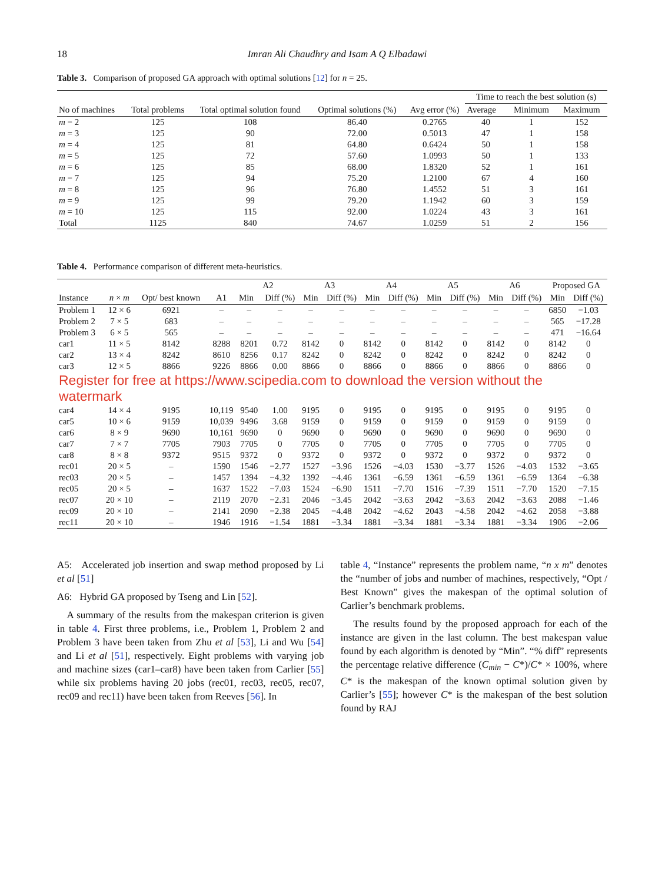18 Imran Ali Chaudhry and Isam A Q Elbadawi
Table 3. Comparison of proposed GA approach with optimal solutions [12] for n = 25.
| No of machines | Total problems | Total optimal solution found | Optimal solutions (%) | Avg error (%) | Time to reach the best solution (s) | | |
| --- | --- | --- | --- | --- | --- | --- | --- |
| | | | | | Average | Minimum | Maximum |
| m = 2 | 125 | 108 | 86.40 | 0.2765 | 40 | 1 | 152 |
| m = 3 | 125 | 90 | 72.00 | 0.5013 | 47 | 1 | 158 |
| m = 4 | 125 | 81 | 64.80 | 0.6424 | 50 | 1 | 158 |
| m = 5 | 125 | 72 | 57.60 | 1.0993 | 50 | 1 | 133 |
| m = 6 | 125 | 85 | 68.00 | 1.8320 | 52 | 1 | 161 |
| m = 7 | 125 | 94 | 75.20 | 1.2100 | 67 | 4 | 160 |
| m = 8 | 125 | 96 | 76.80 | 1.4552 | 51 | 3 | 161 |
| m = 9 | 125 | 99 | 79.20 | 1.1942 | 60 | 3 | 159 |
| m = 10 | 125 | 115 | 92.00 | 1.0224 | 43 | 3 | 161 |
| Total | 1125 | 840 | 74.67 | 1.0259 | 51 | 2 | 156 |
Table 4. Performance comparison of different meta-heuristics.
| Instance | n × m | Opt/ best known | A1 | A2 | | A3 | | A4 | | A5 | | A6 | | Proposed GA | |
| --- | --- | --- | --- | --- | --- | --- | --- | --- | --- | --- | --- | --- | --- | --- | --- |
| | | | | Min | Diff (%) | Min | Diff (%) | Min | Diff (%) | Min | Diff (%) | Min | Diff (%) | Min | Diff (%) |
| Problem 1 | 12 × 6 | 6921 | – | – | – | – | – | – | – | – | – | – | – | 6850 | −1.03 |
| Problem 2 | 7 × 5 | 683 | – | – | – | – | – | – | – | – | – | – | – | 565 | −17.28 |
| Problem 3 | 6 × 5 | 565 | – | – | – | – | – | – | – | – | – | – | – | 471 | −16.64 |
| car1 | 11 × 5 | 8142 | 8288 | 8201 | 0.72 | 8142 | 0 | 8142 | 0 | 8142 | 0 | 8142 | 0 | 8142 | 0 |
| car2 | 13 × 4 | 8242 | 8610 | 8256 | 0.17 | 8242 | 0 | 8242 | 0 | 8242 | 0 | 8242 | 0 | 8242 | 0 |
| car3 | 12 × 5 | 8866 | 9226 | 8866 | 0.00 | 8866 | 0 | 8866 | 0 | 8866 | 0 | 8866 | 0 | 8866 | 0 |
| Register for free at https://www.scipedia.com to download the version without the watermark | | | | | | | | | | | | | | | |
| car4 | 14 × 4 | 9195 | 10,119 | 9540 | 1.00 | 9195 | 0 | 9195 | 0 | 9195 | 0 | 9195 | 0 | 9195 | 0 |
| car5 | 10 × 6 | 9159 | 10,039 | 9496 | 3.68 | 9159 | 0 | 9159 | 0 | 9159 | 0 | 9159 | 0 | 9159 | 0 |
| car6 | 8 × 9 | 9690 | 10,161 | 9690 | 0 | 9690 | 0 | 9690 | 0 | 9690 | 0 | 9690 | 0 | 9690 | 0 |
| car7 | 7 × 7 | 7705 | 7903 | 7705 | 0 | 7705 | 0 | 7705 | 0 | 7705 | 0 | 7705 | 0 | 7705 | 0 |
| car8 | 8 × 8 | 9372 | 9515 | 9372 | 0 | 9372 | 0 | 9372 | 0 | 9372 | 0 | 9372 | 0 | 9372 | 0 |
| rec01 | 20 × 5 | – | 1590 | 1546 | −2.77 | 1527 | −3.96 | 1526 | −4.03 | 1530 | −3.77 | 1526 | −4.03 | 1532 | −3.65 |
| rec03 | 20 × 5 | – | 1457 | 1394 | −4.32 | 1392 | −4.46 | 1361 | −6.59 | 1361 | −6.59 | 1361 | −6.59 | 1364 | −6.38 |
| rec05 | 20 × 5 | – | 1637 | 1522 | −7.03 | 1524 | −6.90 | 1511 | −7.70 | 1516 | −7.39 | 1511 | −7.70 | 1520 | −7.15 |
| rec07 | 20 × 10 | – | 2119 | 2070 | −2.31 | 2046 | −3.45 | 2042 | −3.63 | 2042 | −3.63 | 2042 | −3.63 | 2088 | −1.46 |
| rec09 | 20 × 10 | – | 2141 | 2090 | −2.38 | 2045 | −4.48 | 2042 | −4.62 | 2043 | −4.58 | 2042 | −4.62 | 2058 | −3.88 |
| rec11 | 20 × 10 | – | 1946 | 1916 | −1.54 | 1881 | −3.34 | 1881 | −3.34 | 1881 | −3.34 | 1881 | −3.34 | 1906 | −2.06 |
A5: Accelerated job insertion and swap method proposed by Li et al [51]
A6: Hybrid GA proposed by Tseng and Lin [52].
A summary of the results from the makespan criterion is given in table 4. First three problems, i.e., Problem 1, Problem 2 and Problem 3 have been taken from Zhu et al [53], Li and Wu [54] and Li et al [51], respectively. Eight problems with varying job and machine sizes (car1–car8) have been taken from Carlier [55] while six problems having 20 jobs (rec01, rec03, rec05, rec07, rec09 and rec11) have been taken from Reeves [56]. In
table 4, “Instance” represents the problem name, “n x m” denotes the “number of jobs and number of machines, respectively, “Opt / Best Known” gives the makespan of the optimal solution of Carlier’s benchmark problems.
The results found by the proposed approach for each of the instance are given in the last column. The best makespan value found by each algorithm is denoted by “Min”. “% diff” represents the percentage relative difference (C<sub>min</sub> − C*)/C* × 100%, where C* is the makespan of the known optimal solution given by Carlier’s [55]; however C* is the makespan of the best solution found by RAJ